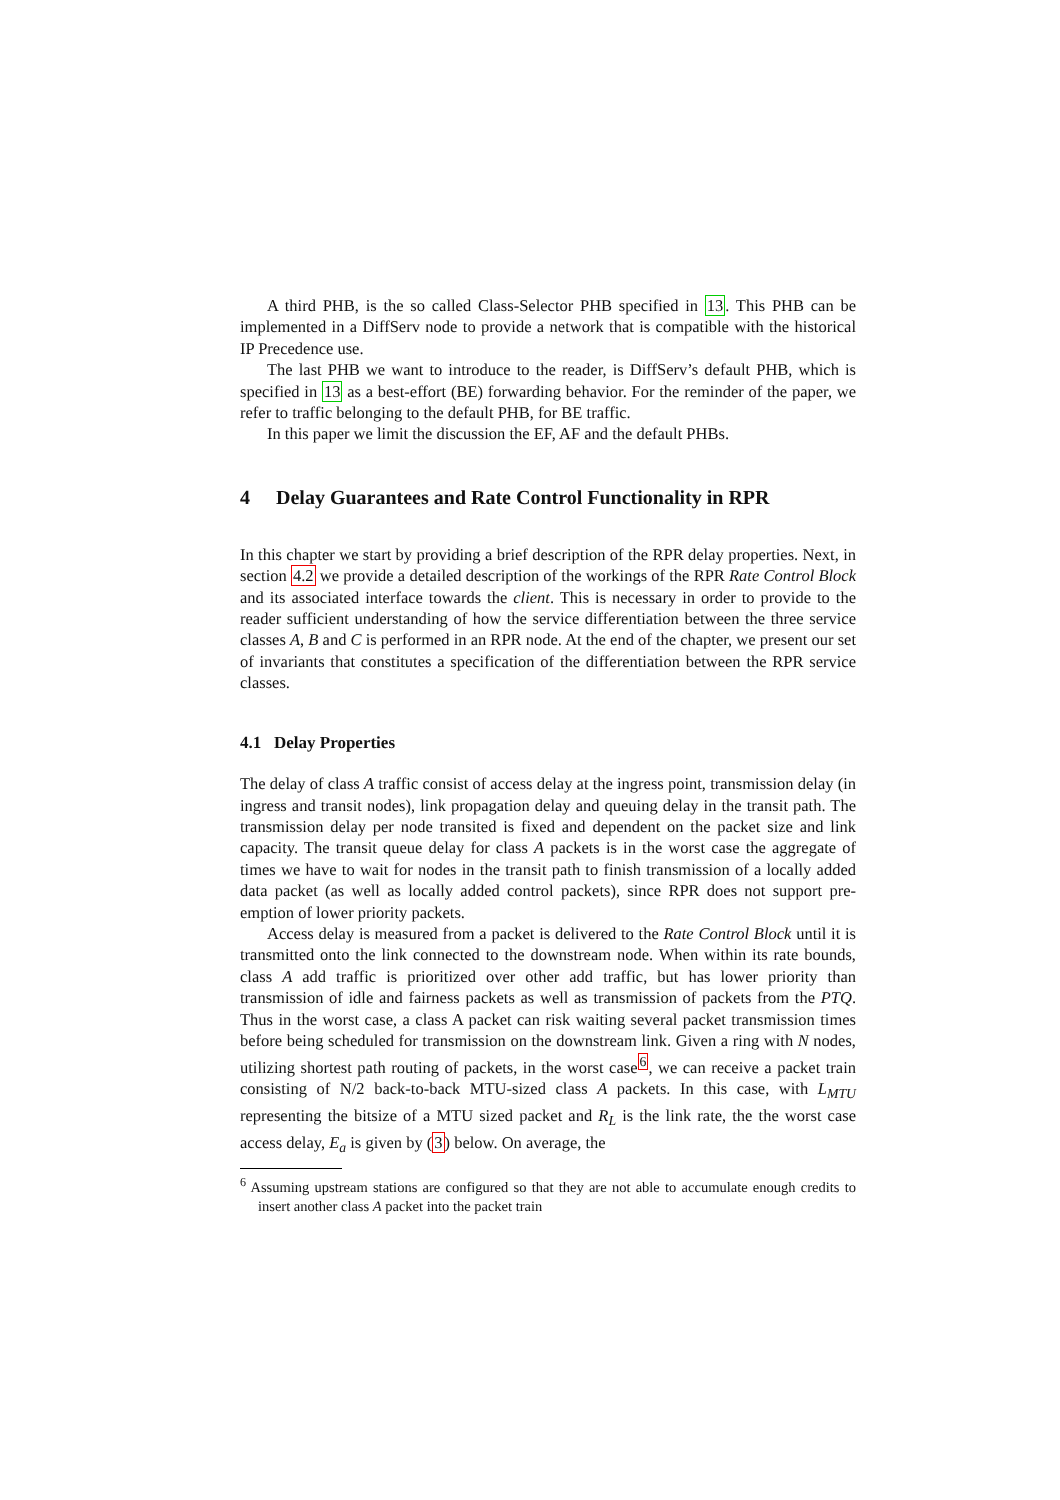A third PHB, is the so called Class-Selector PHB specified in 13. This PHB can be implemented in a DiffServ node to provide a network that is compatible with the historical IP Precedence use.
The last PHB we want to introduce to the reader, is DiffServ’s default PHB, which is specified in 13 as a best-effort (BE) forwarding behavior. For the reminder of the paper, we refer to traffic belonging to the default PHB, for BE traffic.
In this paper we limit the discussion the EF, AF and the default PHBs.
4 Delay Guarantees and Rate Control Functionality in RPR
In this chapter we start by providing a brief description of the RPR delay properties. Next, in section 4.2 we provide a detailed description of the workings of the RPR Rate Control Block and its associated interface towards the client. This is necessary in order to provide to the reader sufficient understanding of how the service differentiation between the three service classes A, B and C is performed in an RPR node. At the end of the chapter, we present our set of invariants that constitutes a specification of the differentiation between the RPR service classes.
4.1 Delay Properties
The delay of class A traffic consist of access delay at the ingress point, transmission delay (in ingress and transit nodes), link propagation delay and queuing delay in the transit path. The transmission delay per node transited is fixed and dependent on the packet size and link capacity. The transit queue delay for class A packets is in the worst case the aggregate of times we have to wait for nodes in the transit path to finish transmission of a locally added data packet (as well as locally added control packets), since RPR does not support pre-emption of lower priority packets.
Access delay is measured from a packet is delivered to the Rate Control Block until it is transmitted onto the link connected to the downstream node. When within its rate bounds, class A add traffic is prioritized over other add traffic, but has lower priority than transmission of idle and fairness packets as well as transmission of packets from the PTQ. Thus in the worst case, a class A packet can risk waiting several packet transmission times before being scheduled for transmission on the downstream link. Given a ring with N nodes, utilizing shortest path routing of packets, in the worst case<sup>6</sup>, we can receive a packet train consisting of N/2 back-to-back MTU-sized class A packets. In this case, with L<sub>MTU</sub> representing the bitsize of a MTU sized packet and R<sub>L</sub> is the link rate, the the worst case access delay, E<sub>a</sub> is given by (3) below. On average, the
<sup>6</sup> Assuming upstream stations are configured so that they are not able to accumulate enough credits to insert another class A packet into the packet train